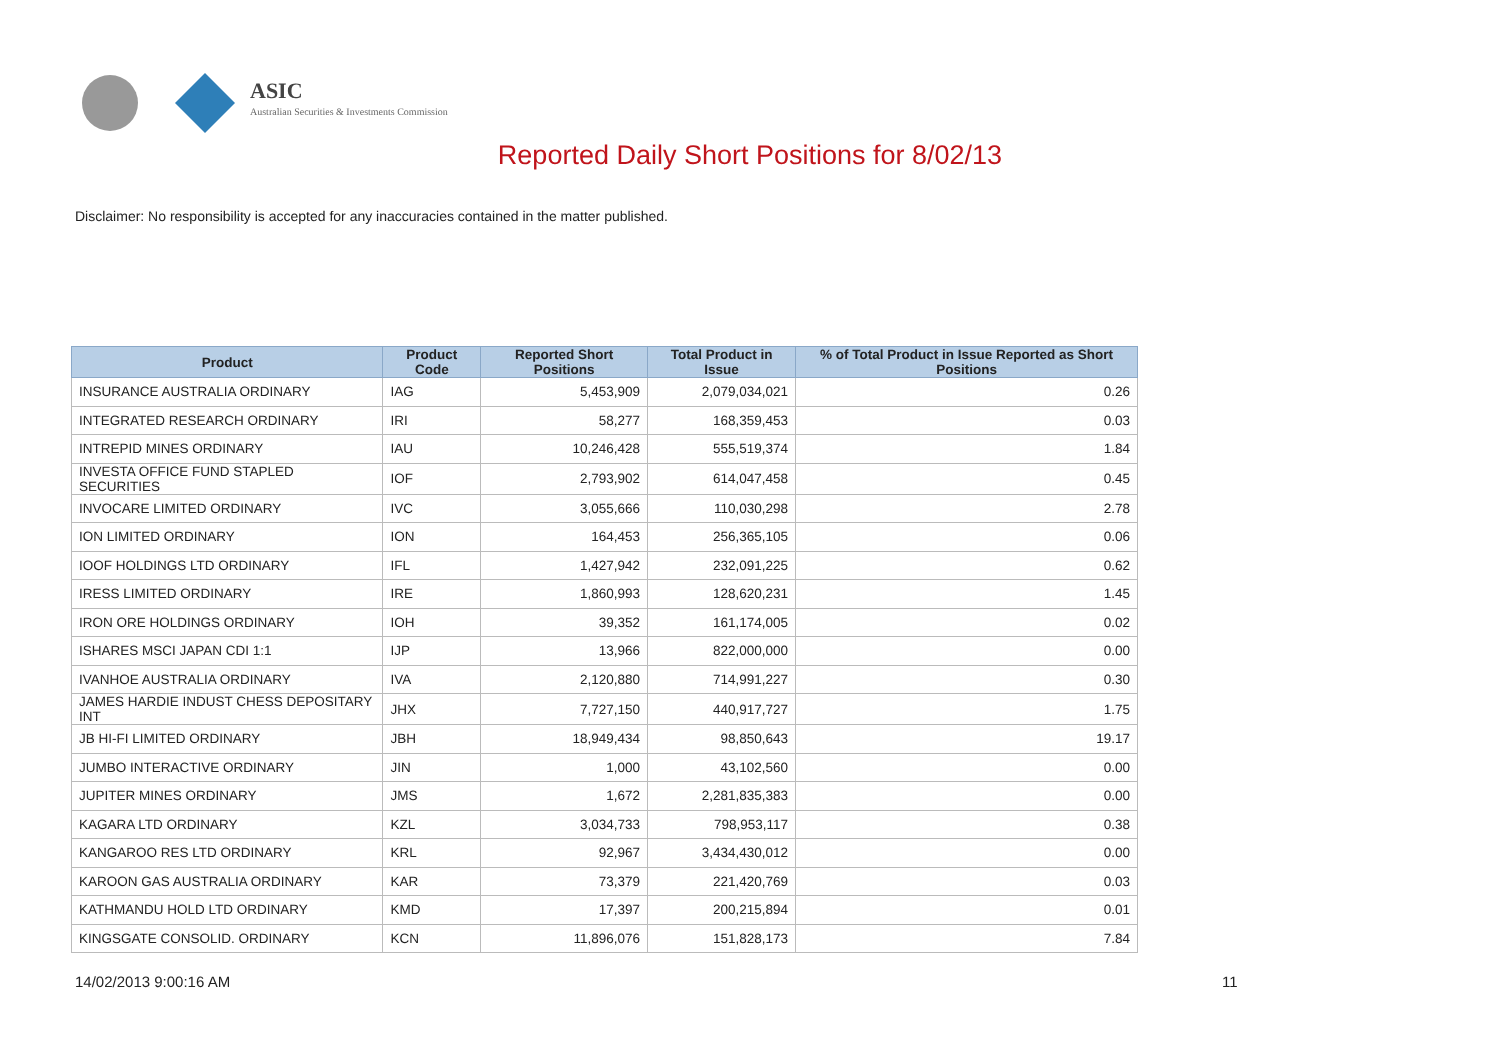ASIC
Australian Securities & Investments Commission
Reported Daily Short Positions for 8/02/13
Disclaimer: No responsibility is accepted for any inaccuracies contained in the matter published.
| Product | Product Code | Reported Short Positions | Total Product in Issue | % of Total Product in Issue Reported as Short Positions |
| --- | --- | --- | --- | --- |
| INSURANCE AUSTRALIA ORDINARY | IAG | 5,453,909 | 2,079,034,021 | 0.26 |
| INTEGRATED RESEARCH ORDINARY | IRI | 58,277 | 168,359,453 | 0.03 |
| INTREPID MINES ORDINARY | IAU | 10,246,428 | 555,519,374 | 1.84 |
| INVESTA OFFICE FUND STAPLED SECURITIES | IOF | 2,793,902 | 614,047,458 | 0.45 |
| INVOCARE LIMITED ORDINARY | IVC | 3,055,666 | 110,030,298 | 2.78 |
| ION LIMITED ORDINARY | ION | 164,453 | 256,365,105 | 0.06 |
| IOOF HOLDINGS LTD ORDINARY | IFL | 1,427,942 | 232,091,225 | 0.62 |
| IRESS LIMITED ORDINARY | IRE | 1,860,993 | 128,620,231 | 1.45 |
| IRON ORE HOLDINGS ORDINARY | IOH | 39,352 | 161,174,005 | 0.02 |
| ISHARES MSCI JAPAN CDI 1:1 | IJP | 13,966 | 822,000,000 | 0.00 |
| IVANHOE AUSTRALIA ORDINARY | IVA | 2,120,880 | 714,991,227 | 0.30 |
| JAMES HARDIE INDUST CHESS DEPOSITARY INT | JHX | 7,727,150 | 440,917,727 | 1.75 |
| JB HI-FI LIMITED ORDINARY | JBH | 18,949,434 | 98,850,643 | 19.17 |
| JUMBO INTERACTIVE ORDINARY | JIN | 1,000 | 43,102,560 | 0.00 |
| JUPITER MINES ORDINARY | JMS | 1,672 | 2,281,835,383 | 0.00 |
| KAGARA LTD ORDINARY | KZL | 3,034,733 | 798,953,117 | 0.38 |
| KANGAROO RES LTD ORDINARY | KRL | 92,967 | 3,434,430,012 | 0.00 |
| KAROON GAS AUSTRALIA ORDINARY | KAR | 73,379 | 221,420,769 | 0.03 |
| KATHMANDU HOLD LTD ORDINARY | KMD | 17,397 | 200,215,894 | 0.01 |
| KINGSGATE CONSOLID. ORDINARY | KCN | 11,896,076 | 151,828,173 | 7.84 |
14/02/2013 9:00:16 AM 11